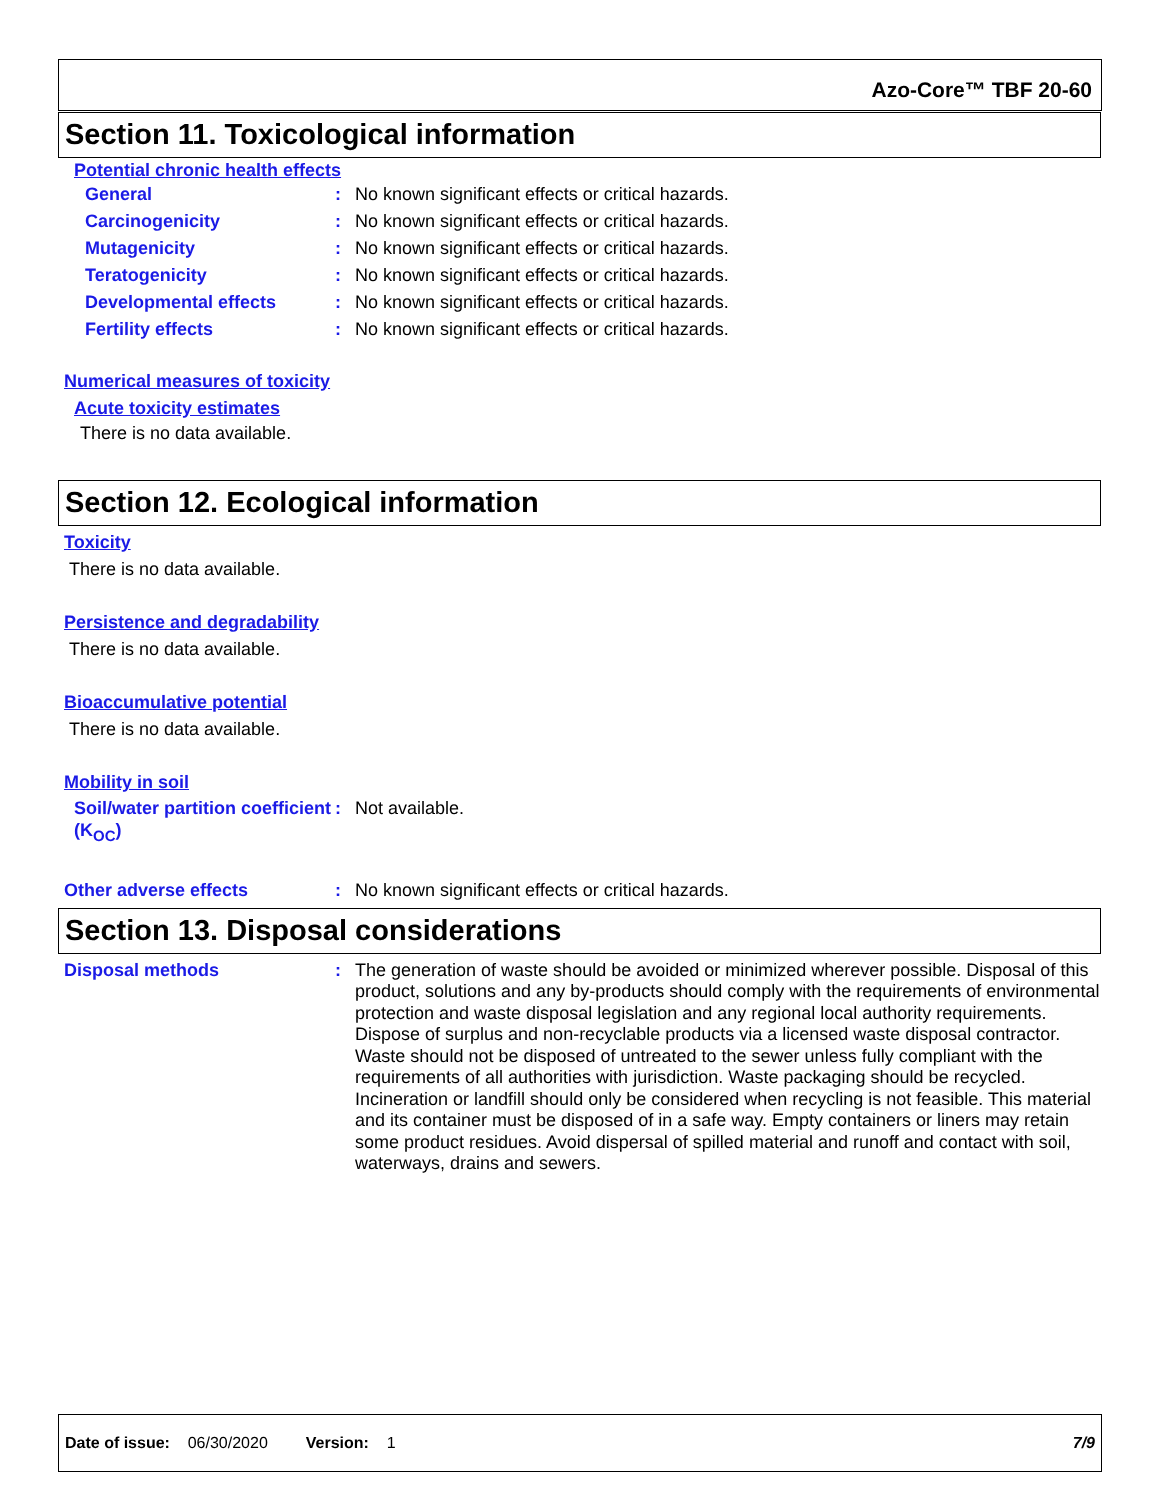Azo-Core™ TBF 20-60
Section 11. Toxicological information
Potential chronic health effects
General: No known significant effects or critical hazards.
Carcinogenicity: No known significant effects or critical hazards.
Mutagenicity: No known significant effects or critical hazards.
Teratogenicity: No known significant effects or critical hazards.
Developmental effects: No known significant effects or critical hazards.
Fertility effects: No known significant effects or critical hazards.
Numerical measures of toxicity
Acute toxicity estimates
There is no data available.
Section 12. Ecological information
Toxicity
There is no data available.
Persistence and degradability
There is no data available.
Bioaccumulative potential
There is no data available.
Mobility in soil
Soil/water partition coefficient (K<sub>OC</sub>): Not available.
Other adverse effects: No known significant effects or critical hazards.
Section 13. Disposal considerations
Disposal methods: The generation of waste should be avoided or minimized wherever possible. Disposal of this product, solutions and any by-products should comply with the requirements of environmental protection and waste disposal legislation and any regional local authority requirements. Dispose of surplus and non-recyclable products via a licensed waste disposal contractor. Waste should not be disposed of untreated to the sewer unless fully compliant with the requirements of all authorities with jurisdiction. Waste packaging should be recycled. Incineration or landfill should only be considered when recycling is not feasible. This material and its container must be disposed of in a safe way. Empty containers or liners may retain some product residues. Avoid dispersal of spilled material and runoff and contact with soil, waterways, drains and sewers.
Date of issue: 06/30/2020 Version: 1 7/9